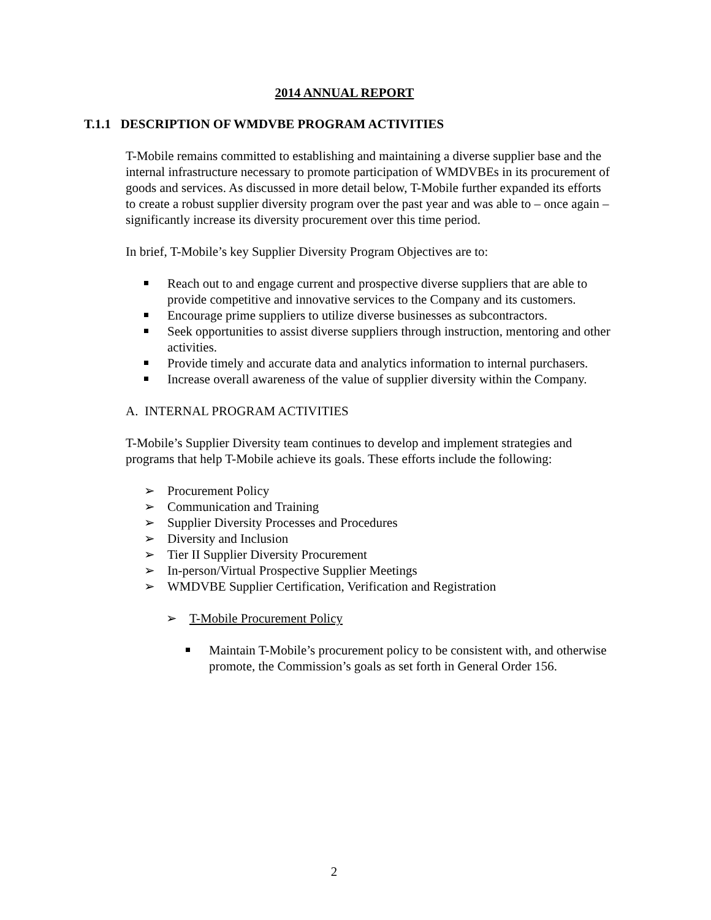2014 ANNUAL REPORT
T.1.1 DESCRIPTION OF WMDVBE PROGRAM ACTIVITIES
T-Mobile remains committed to establishing and maintaining a diverse supplier base and the internal infrastructure necessary to promote participation of WMDVBEs in its procurement of goods and services. As discussed in more detail below, T-Mobile further expanded its efforts to create a robust supplier diversity program over the past year and was able to – once again – significantly increase its diversity procurement over this time period.
In brief, T-Mobile’s key Supplier Diversity Program Objectives are to:
Reach out to and engage current and prospective diverse suppliers that are able to provide competitive and innovative services to the Company and its customers.
Encourage prime suppliers to utilize diverse businesses as subcontractors.
Seek opportunities to assist diverse suppliers through instruction, mentoring and other activities.
Provide timely and accurate data and analytics information to internal purchasers.
Increase overall awareness of the value of supplier diversity within the Company.
A. INTERNAL PROGRAM ACTIVITIES
T-Mobile’s Supplier Diversity team continues to develop and implement strategies and programs that help T-Mobile achieve its goals. These efforts include the following:
➢ Procurement Policy
➢ Communication and Training
➢ Supplier Diversity Processes and Procedures
➢ Diversity and Inclusion
➢ Tier II Supplier Diversity Procurement
➢ In-person/Virtual Prospective Supplier Meetings
➢ WMDVBE Supplier Certification, Verification and Registration
➢ T-Mobile Procurement Policy
Maintain T-Mobile’s procurement policy to be consistent with, and otherwise promote, the Commission’s goals as set forth in General Order 156.
2